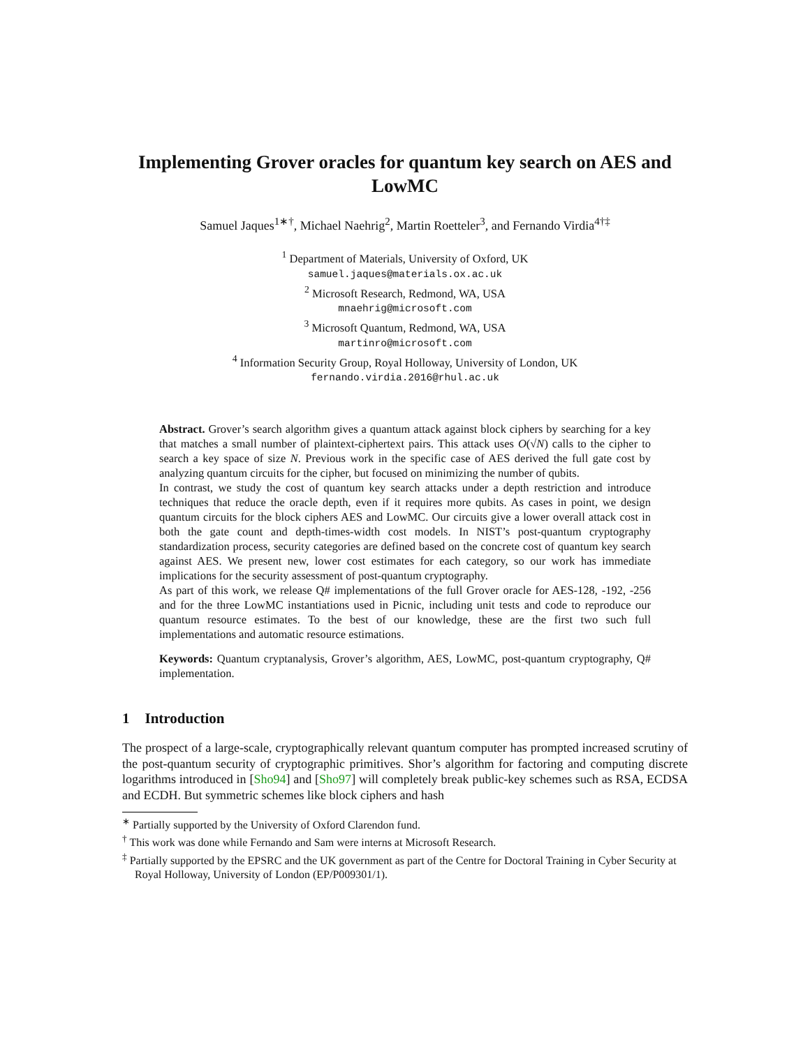Implementing Grover oracles for quantum key search on AES and LowMC
Samuel Jaques<sup>1∗†</sup>, Michael Naehrig<sup>2</sup>, Martin Roetteler<sup>3</sup>, and Fernando Virdia<sup>4†‡</sup>
<sup>1</sup> Department of Materials, University of Oxford, UK
samuel.jaques@materials.ox.ac.uk
<sup>2</sup> Microsoft Research, Redmond, WA, USA
mnaehrig@microsoft.com
<sup>3</sup> Microsoft Quantum, Redmond, WA, USA
martinro@microsoft.com
<sup>4</sup> Information Security Group, Royal Holloway, University of London, UK
fernando.virdia.2016@rhul.ac.uk
Abstract. Grover’s search algorithm gives a quantum attack against block ciphers by searching for a key that matches a small number of plaintext-ciphertext pairs. This attack uses O(√N) calls to the cipher to search a key space of size N. Previous work in the specific case of AES derived the full gate cost by analyzing quantum circuits for the cipher, but focused on minimizing the number of qubits.
In contrast, we study the cost of quantum key search attacks under a depth restriction and introduce techniques that reduce the oracle depth, even if it requires more qubits. As cases in point, we design quantum circuits for the block ciphers AES and LowMC. Our circuits give a lower overall attack cost in both the gate count and depth-times-width cost models. In NIST’s post-quantum cryptography standardization process, security categories are defined based on the concrete cost of quantum key search against AES. We present new, lower cost estimates for each category, so our work has immediate implications for the security assessment of post-quantum cryptography.
As part of this work, we release Q# implementations of the full Grover oracle for AES-128, -192, -256 and for the three LowMC instantiations used in Picnic, including unit tests and code to reproduce our quantum resource estimates. To the best of our knowledge, these are the first two such full implementations and automatic resource estimations.
Keywords: Quantum cryptanalysis, Grover’s algorithm, AES, LowMC, post-quantum cryptography, Q# implementation.
1 Introduction
The prospect of a large-scale, cryptographically relevant quantum computer has prompted increased scrutiny of the post-quantum security of cryptographic primitives. Shor’s algorithm for factoring and computing discrete logarithms introduced in [Sho94] and [Sho97] will completely break public-key schemes such as RSA, ECDSA and ECDH. But symmetric schemes like block ciphers and hash
<sup>∗</sup> Partially supported by the University of Oxford Clarendon fund.
<sup>†</sup> This work was done while Fernando and Sam were interns at Microsoft Research.
<sup>‡</sup> Partially supported by the EPSRC and the UK government as part of the Centre for Doctoral Training in Cyber Security at Royal Holloway, University of London (EP/P009301/1).